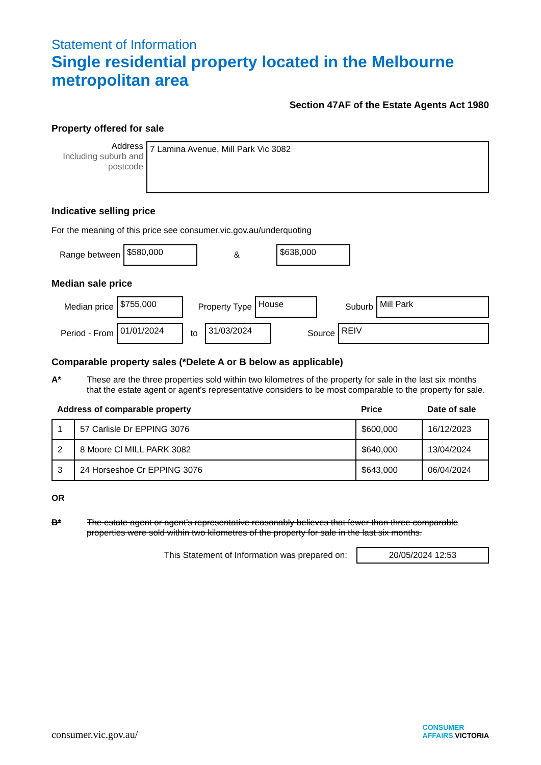Statement of Information
Single residential property located in the Melbourne metropolitan area
Section 47AF of the Estate Agents Act 1980
Property offered for sale
Address
Including suburb and postcode
7 Lamina Avenue, Mill Park Vic 3082
Indicative selling price
For the meaning of this price see consumer.vic.gov.au/underquoting
Range between
$580,000
&
$638,000
Median sale price
Median price
$755,000
Property Type
House
Suburb
Mill Park
Period - From
01/01/2024
to
31/03/2024
Source
REIV
Comparable property sales (*Delete A or B below as applicable)
A* These are the three properties sold within two kilometres of the property for sale in the last six months that the estate agent or agent’s representative considers to be most comparable to the property for sale.
| Address of comparable property | | Price | Date of sale |
| --- | --- | --- | --- |
| 1 | 57 Carlisle Dr EPPING 3076 | $600,000 | 16/12/2023 |
| 2 | 8 Moore Cl MILL PARK 3082 | $640,000 | 13/04/2024 |
| 3 | 24 Horseshoe Cr EPPING 3076 | $643,000 | 06/04/2024 |
OR
B* The estate agent or agent’s representative reasonably believes that fewer than three comparable properties were sold within two kilometres of the property for sale in the last six months.
This Statement of Information was prepared on:
20/05/2024 12:53
consumer.vic.gov.au/
CONSUMER
AFFAIRS VICTORIA